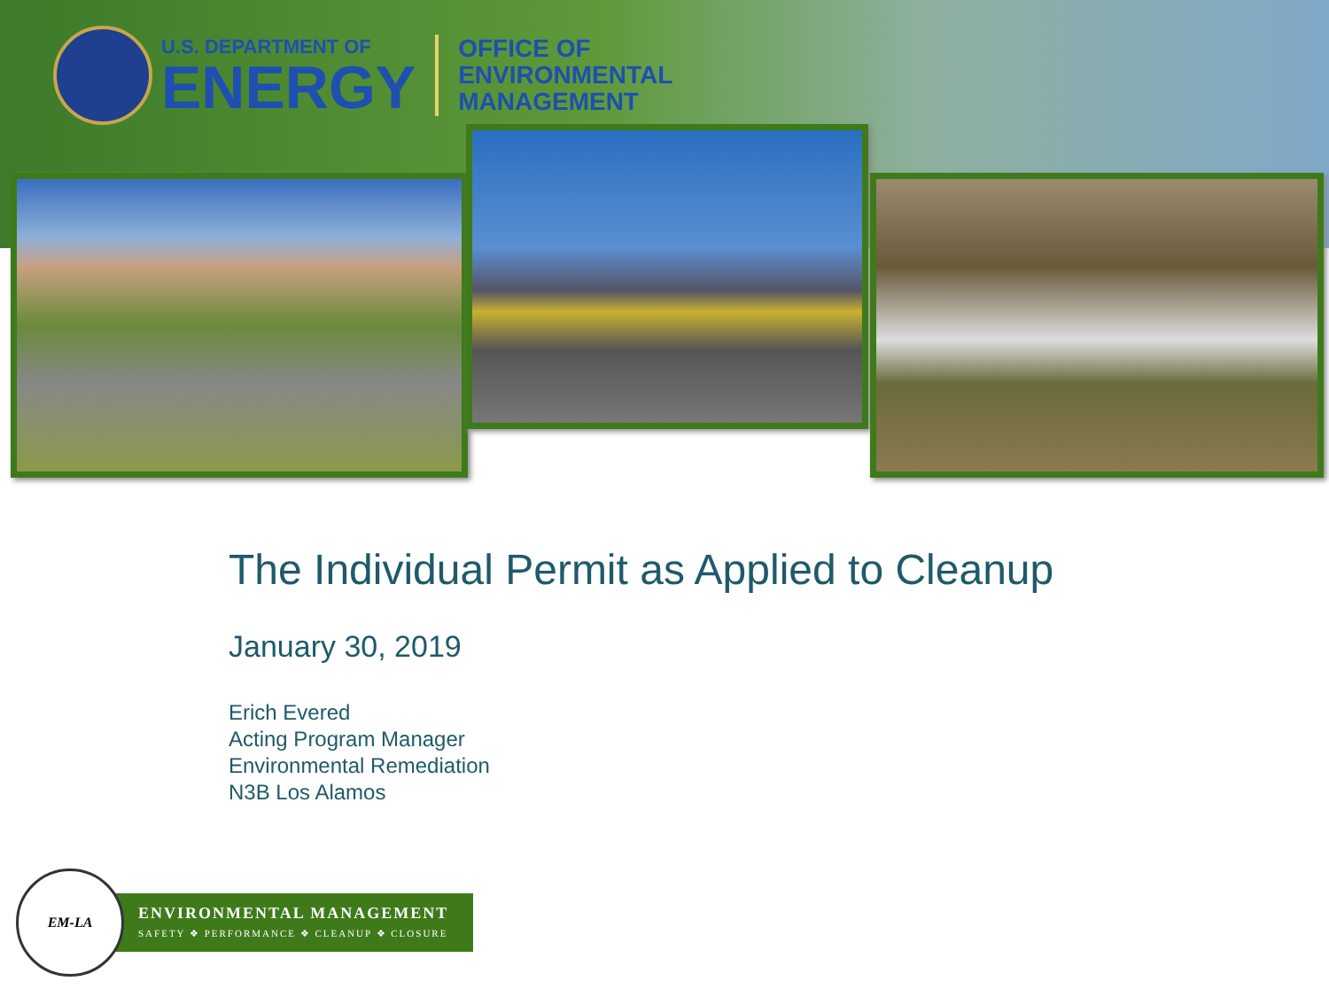U.S. DEPARTMENT OF
ENERGY
OFFICE OF
ENVIRONMENTAL
MANAGEMENT
The Individual Permit as Applied to Cleanup
January 30, 2019
Erich Evered
Acting Program Manager
Environmental Remediation
N3B Los Alamos
EM-LA
ENVIRONMENTAL MANAGEMENT
SAFETY ❖ PERFORMANCE ❖ CLEANUP ❖ CLOSURE